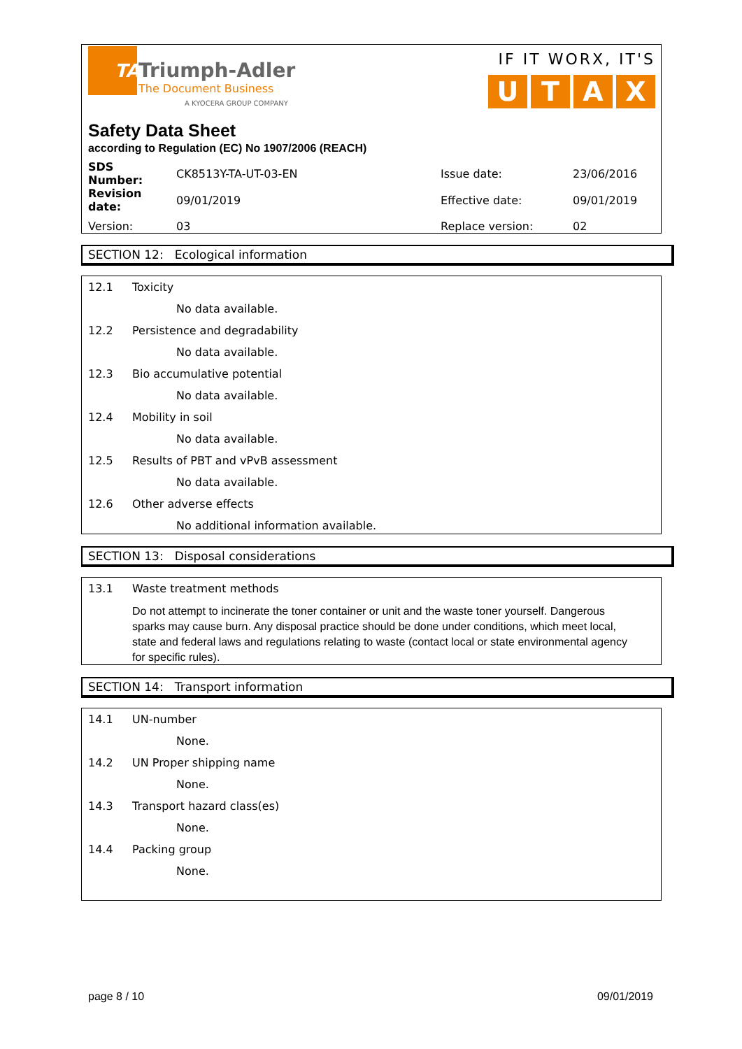TA
Triumph-Adler
The Document Business
A KYOCERA GROUP COMPANY
IF IT WORX, IT'S
UTAX
Safety Data Sheet
according to Regulation (EC) No 1907/2006 (REACH)
| SDS Number: | CK8513Y-TA-UT-03-EN | Issue date: | 23/06/2016 |
| Revision date: | 09/01/2019 | Effective date: | 09/01/2019 |
| Version: | 03 | Replace version: | 02 |
SECTION 12: Ecological information
12.1 Toxicity
No data available.
12.2 Persistence and degradability
No data available.
12.3 Bio accumulative potential
No data available.
12.4 Mobility in soil
No data available.
12.5 Results of PBT and vPvB assessment
No data available.
12.6 Other adverse effects
No additional information available.
SECTION 13: Disposal considerations
13.1 Waste treatment methods
Do not attempt to incinerate the toner container or unit and the waste toner yourself. Dangerous sparks may cause burn. Any disposal practice should be done under conditions, which meet local, state and federal laws and regulations relating to waste (contact local or state environmental agency for specific rules).
SECTION 14: Transport information
14.1 UN-number
None.
14.2 UN Proper shipping name
None.
14.3 Transport hazard class(es)
None.
14.4 Packing group
None.
page 8 / 10 09/01/2019